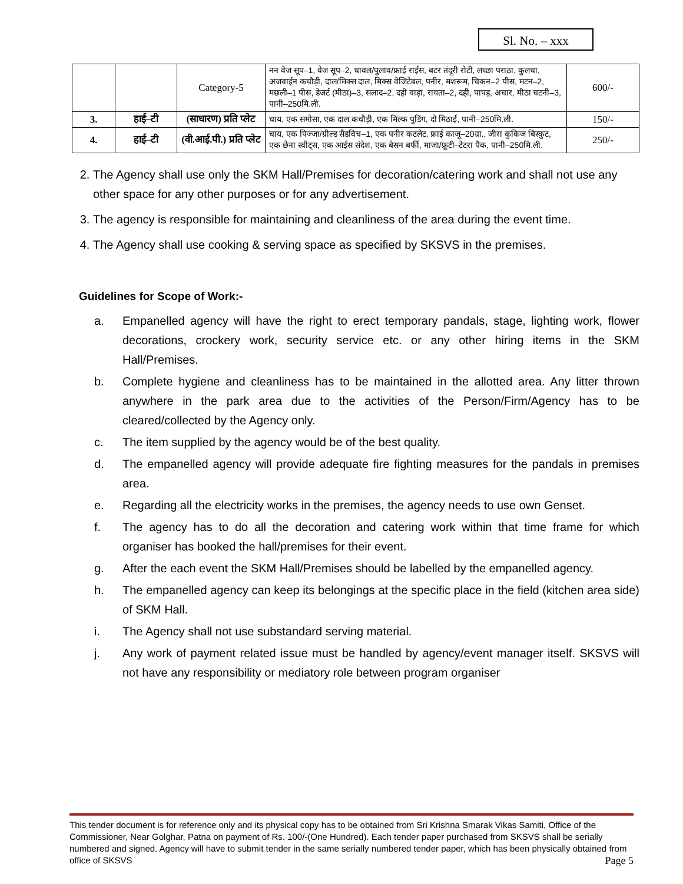Sl. No. – xxx
| | | Category-5 | नन वेज सूप–1, वेज सूप–2, चावल/पुलाव/फ्राई राईस, बटर तंदूरी रोटी, लच्छा पराठा, कुलचा, अजवाईन कचौड़ी, दाल/मिक्स दाल, मिक्स वेजिटेबल, पनीर, मशरूम, चिकन–2 पीस, मटन–2, मछली–1 पीस, डेजर्ट (मीठा)–3, सलाद–2, दही वाड़ा, रायता–2, दही, पापड़, अचार, मीठा चटनी–3, पानी–250मि.ली. | 600/- |
| 3. | हाई–टी | (साधारण) प्रति प्लेट | चाय, एक समोसा, एक दाल कचौड़ी, एक मिल्क पुडिंग, दो मिठाई, पानी–250मि.ली. | 150/- |
| 4. | हाई–टी | (वी.आई.पी.) प्रति प्लेट | चाय, एक पिज्जा/ग्रील्ड सैंडविच–1, एक पनीर कटलेट, फ्राई काजू–20ग्रा., जीरा कुकिज बिस्कुट, एक छेना स्वीट्स, एक आईस संदेश, एक बेसन बर्फी, माजा/फ्रूटी–टेटरा पैक, पानी–250मि.ली. | 250/- |
2. The Agency shall use only the SKM Hall/Premises for decoration/catering work and shall not use any other space for any other purposes or for any advertisement.
3. The agency is responsible for maintaining and cleanliness of the area during the event time.
4. The Agency shall use cooking & serving space as specified by SKSVS in the premises.
Guidelines for Scope of Work:-
a. Empanelled agency will have the right to erect temporary pandals, stage, lighting work, flower decorations, crockery work, security service etc. or any other hiring items in the SKM Hall/Premises.
b. Complete hygiene and cleanliness has to be maintained in the allotted area. Any litter thrown anywhere in the park area due to the activities of the Person/Firm/Agency has to be cleared/collected by the Agency only.
c. The item supplied by the agency would be of the best quality.
d. The empanelled agency will provide adequate fire fighting measures for the pandals in premises area.
e. Regarding all the electricity works in the premises, the agency needs to use own Genset.
f. The agency has to do all the decoration and catering work within that time frame for which organiser has booked the hall/premises for their event.
g. After the each event the SKM Hall/Premises should be labelled by the empanelled agency.
h. The empanelled agency can keep its belongings at the specific place in the field (kitchen area side) of SKM Hall.
i. The Agency shall not use substandard serving material.
j. Any work of payment related issue must be handled by agency/event manager itself. SKSVS will not have any responsibility or mediatory role between program organiser
This tender document is for reference only and its physical copy has to be obtained from Sri Krishna Smarak Vikas Samiti, Office of the Commissioner, Near Golghar, Patna on payment of Rs. 100/-(One Hundred). Each tender paper purchased from SKSVS shall be serially numbered and signed. Agency will have to submit tender in the same serially numbered tender paper, which has been physically obtained from office of SKSVS Page 5